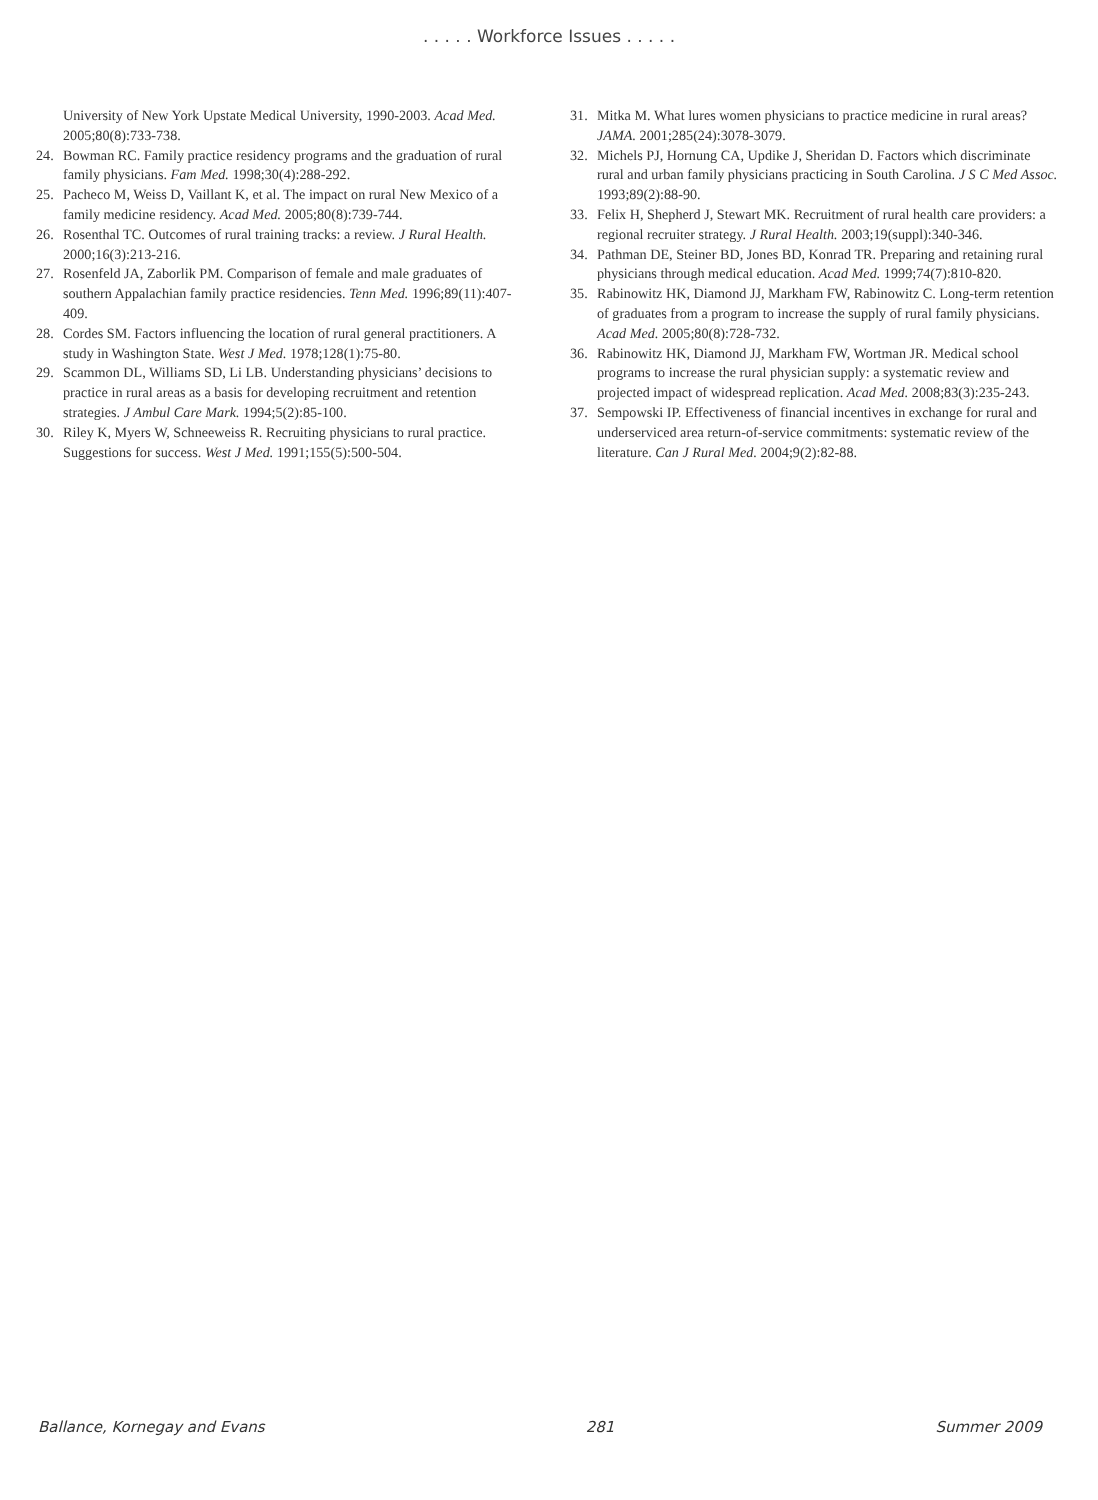. . . . . Workforce Issues . . . . .
University of New York Upstate Medical University, 1990-2003. Acad Med. 2005;80(8):733-738.
24. Bowman RC. Family practice residency programs and the graduation of rural family physicians. Fam Med. 1998;30(4):288-292.
25. Pacheco M, Weiss D, Vaillant K, et al. The impact on rural New Mexico of a family medicine residency. Acad Med. 2005;80(8):739-744.
26. Rosenthal TC. Outcomes of rural training tracks: a review. J Rural Health. 2000;16(3):213-216.
27. Rosenfeld JA, Zaborlik PM. Comparison of female and male graduates of southern Appalachian family practice residencies. Tenn Med. 1996;89(11):407-409.
28. Cordes SM. Factors influencing the location of rural general practitioners. A study in Washington State. West J Med. 1978;128(1):75-80.
29. Scammon DL, Williams SD, Li LB. Understanding physicians’ decisions to practice in rural areas as a basis for developing recruitment and retention strategies. J Ambul Care Mark. 1994;5(2):85-100.
30. Riley K, Myers W, Schneeweiss R. Recruiting physicians to rural practice. Suggestions for success. West J Med. 1991;155(5):500-504.
31. Mitka M. What lures women physicians to practice medicine in rural areas? JAMA. 2001;285(24):3078-3079.
32. Michels PJ, Hornung CA, Updike J, Sheridan D. Factors which discriminate rural and urban family physicians practicing in South Carolina. J S C Med Assoc. 1993;89(2):88-90.
33. Felix H, Shepherd J, Stewart MK. Recruitment of rural health care providers: a regional recruiter strategy. J Rural Health. 2003;19(suppl):340-346.
34. Pathman DE, Steiner BD, Jones BD, Konrad TR. Preparing and retaining rural physicians through medical education. Acad Med. 1999;74(7):810-820.
35. Rabinowitz HK, Diamond JJ, Markham FW, Rabinowitz C. Long-term retention of graduates from a program to increase the supply of rural family physicians. Acad Med. 2005;80(8):728-732.
36. Rabinowitz HK, Diamond JJ, Markham FW, Wortman JR. Medical school programs to increase the rural physician supply: a systematic review and projected impact of widespread replication. Acad Med. 2008;83(3):235-243.
37. Sempowski IP. Effectiveness of financial incentives in exchange for rural and underserviced area return-of-service commitments: systematic review of the literature. Can J Rural Med. 2004;9(2):82-88.
Ballance, Kornegay and Evans 281 Summer 2009